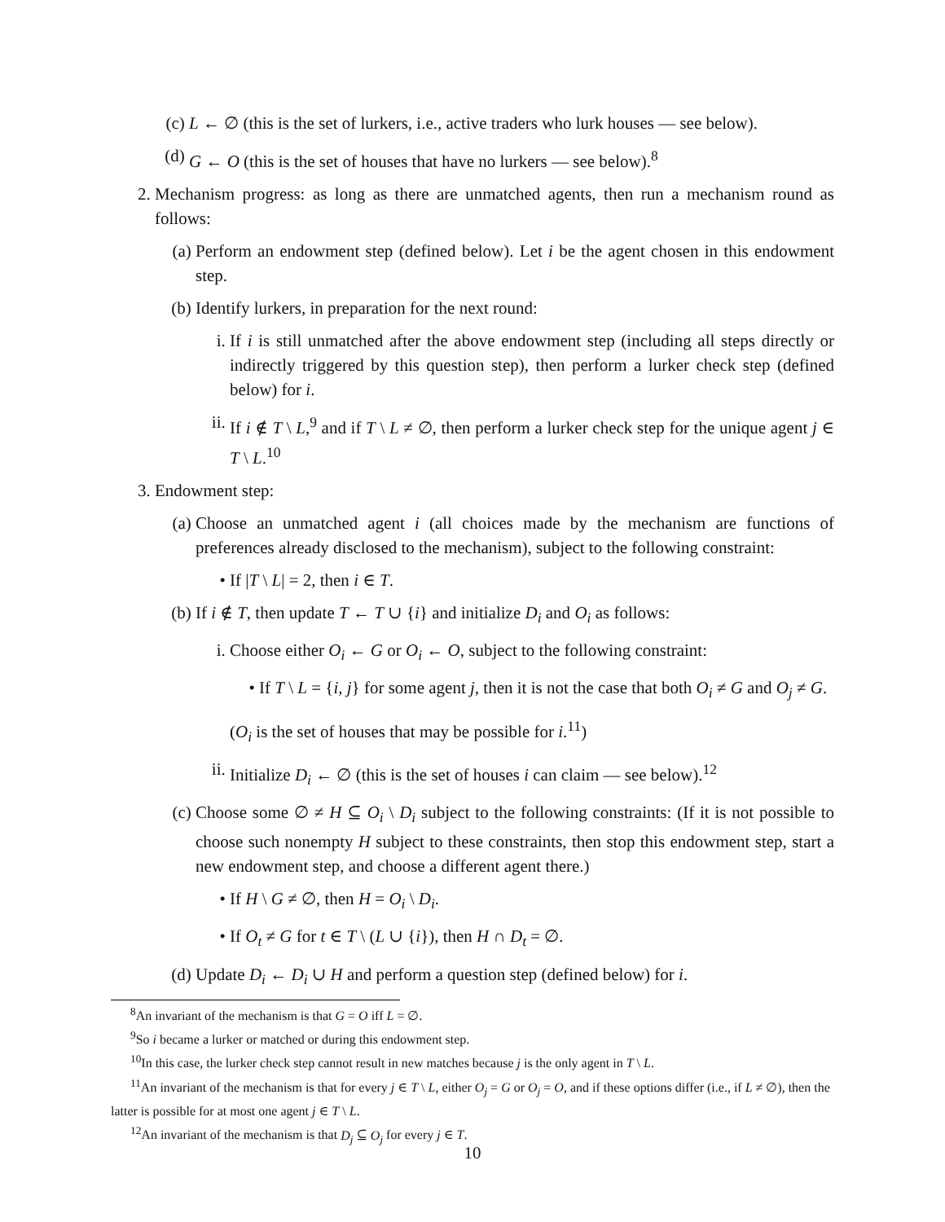(c) L ← ∅ (this is the set of lurkers, i.e., active traders who lurk houses — see below).
(d) G ← O (this is the set of houses that have no lurkers — see below).<sup>8</sup>
2. Mechanism progress: as long as there are unmatched agents, then run a mechanism round as follows:
(a) Perform an endowment step (defined below). Let i be the agent chosen in this endowment step.
(b) Identify lurkers, in preparation for the next round:
i. If i is still unmatched after the above endowment step (including all steps directly or indirectly triggered by this question step), then perform a lurker check step (defined below) for i.
ii. If i ∉ T \ L,<sup>9</sup> and if T \ L ≠ ∅, then perform a lurker check step for the unique agent j ∈ T \ L.<sup>10</sup>
3. Endowment step:
(a) Choose an unmatched agent i (all choices made by the mechanism are functions of preferences already disclosed to the mechanism), subject to the following constraint:
• If |T \ L| = 2, then i ∈ T.
(b) If i ∉ T, then update T ← T ∪ {i} and initialize D<sub>i</sub> and O<sub>i</sub> as follows:
i. Choose either O<sub>i</sub> ← G or O<sub>i</sub> ← O, subject to the following constraint:
• If T \ L = {i, j} for some agent j, then it is not the case that both O<sub>i</sub> ≠ G and O<sub>j</sub> ≠ G.
(O<sub>i</sub> is the set of houses that may be possible for i.<sup>11</sup>)
ii. Initialize D<sub>i</sub> ← ∅ (this is the set of houses i can claim — see below).<sup>12</sup>
(c) Choose some ∅ ≠ H ⊆ O<sub>i</sub> \ D<sub>i</sub> subject to the following constraints: (If it is not possible to choose such nonempty H subject to these constraints, then stop this endowment step, start a new endowment step, and choose a different agent there.)
• If H \ G ≠ ∅, then H = O<sub>i</sub> \ D<sub>i</sub>.
• If O<sub>t</sub> ≠ G for t ∈ T \ (L ∪ {i}), then H ∩ D<sub>t</sub> = ∅.
(d) Update D<sub>i</sub> ← D<sub>i</sub> ∪ H and perform a question step (defined below) for i.
<sup>8</sup> An invariant of the mechanism is that G = O iff L = ∅.
<sup>9</sup> So i became a lurker or matched or during this endowment step.
<sup>10</sup> In this case, the lurker check step cannot result in new matches because j is the only agent in T \ L.
<sup>11</sup> An invariant of the mechanism is that for every j ∈ T \ L, either O<sub>j</sub> = G or O<sub>j</sub> = O, and if these options differ (i.e., if L ≠ ∅), then the latter is possible for at most one agent j ∈ T \ L.
<sup>12</sup> An invariant of the mechanism is that D<sub>j</sub> ⊆ O<sub>j</sub> for every j ∈ T.
10